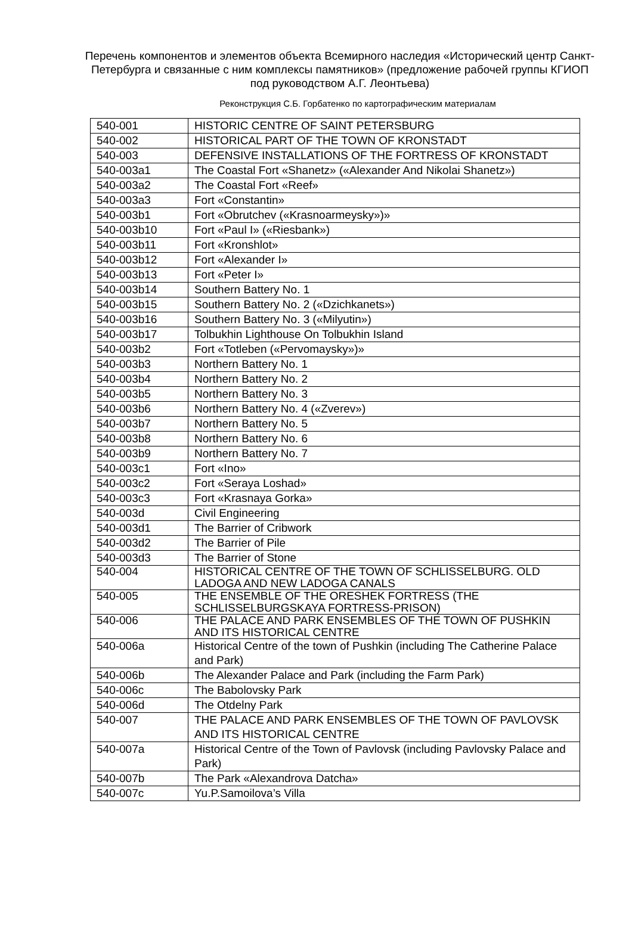Перечень компонентов и элементов объекта Всемирного наследия «Исторический центр Санкт-Петербурга и связанные с ним комплексы памятников» (предложение рабочей группы КГИОП под руководством А.Г. Леонтьева)
Реконструкция С.Б. Горбатенко по картографическим материалам
| 540-001 | HISTORIC CENTRE OF SAINT PETERSBURG |
| 540-002 | HISTORICAL PART OF THE TOWN OF KRONSTADT |
| 540-003 | DEFENSIVE INSTALLATIONS OF THE FORTRESS OF KRONSTADT |
| 540-003a1 | The Coastal Fort «Shanetz» («Alexander And Nikolai Shanetz») |
| 540-003a2 | The Coastal Fort «Reef» |
| 540-003a3 | Fort «Constantin» |
| 540-003b1 | Fort «Obrutchev («Krasnoarmeysky»)» |
| 540-003b10 | Fort «Paul I» («Riesbank») |
| 540-003b11 | Fort «Kronshlot» |
| 540-003b12 | Fort «Alexander I» |
| 540-003b13 | Fort «Peter I» |
| 540-003b14 | Southern Battery No. 1 |
| 540-003b15 | Southern Battery No. 2 («Dzichkanets») |
| 540-003b16 | Southern Battery No. 3 («Milyutin») |
| 540-003b17 | Tolbukhin Lighthouse On Tolbukhin Island |
| 540-003b2 | Fort «Totleben («Pervomaysky»)» |
| 540-003b3 | Northern Battery No. 1 |
| 540-003b4 | Northern Battery No. 2 |
| 540-003b5 | Northern Battery No. 3 |
| 540-003b6 | Northern Battery No. 4 («Zverev») |
| 540-003b7 | Northern Battery No. 5 |
| 540-003b8 | Northern Battery No. 6 |
| 540-003b9 | Northern Battery No. 7 |
| 540-003c1 | Fort «Ino» |
| 540-003c2 | Fort «Seraya Loshad» |
| 540-003c3 | Fort «Krasnaya Gorka» |
| 540-003d | Civil Engineering |
| 540-003d1 | The Barrier of Cribwork |
| 540-003d2 | The Barrier of Pile |
| 540-003d3 | The Barrier of Stone |
| 540-004 | HISTORICAL CENTRE OF THE TOWN OF SCHLISSELBURG. OLD LADOGA AND NEW LADOGA CANALS |
| 540-005 | THE ENSEMBLE OF THE ORESHEK FORTRESS (THE SCHLISSELBURGSKAYA FORTRESS-PRISON) |
| 540-006 | THE PALACE AND PARK ENSEMBLES OF THE TOWN OF PUSHKIN AND ITS HISTORICAL CENTRE |
| 540-006a | Historical Centre of the town of Pushkin (including The Catherine Palace and Park) |
| 540-006b | The Alexander Palace and Park (including the Farm Park) |
| 540-006c | The Babolovsky Park |
| 540-006d | The Otdelny Park |
| 540-007 | THE PALACE AND PARK ENSEMBLES OF THE TOWN OF PAVLOVSK AND ITS HISTORICAL CENTRE |
| 540-007a | Historical Centre of the Town of Pavlovsk (including Pavlovsky Palace and Park) |
| 540-007b | The Park «Alexandrova Datcha» |
| 540-007c | Yu.P.Samoilova’s Villa |